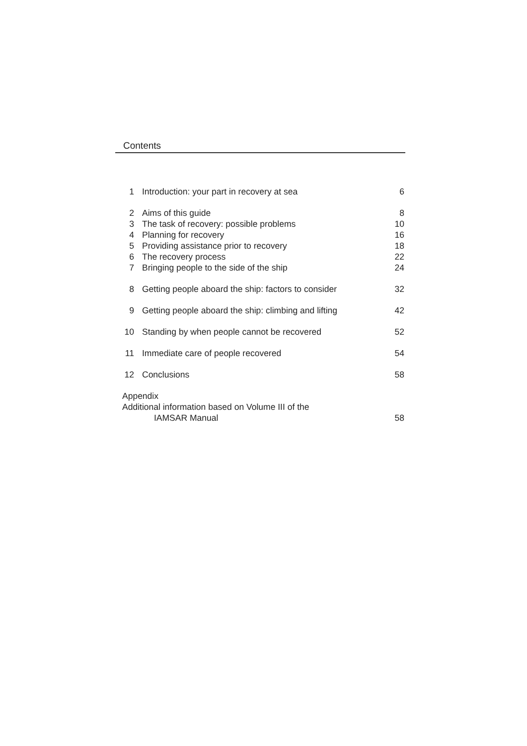Contents
| 1 | Introduction: your part in recovery at sea | 6 |
| 2 | Aims of this guide | 8 |
| 3 | The task of recovery: possible problems | 10 |
| 4 | Planning for recovery | 16 |
| 5 | Providing assistance prior to recovery | 18 |
| 6 | The recovery process | 22 |
| 7 | Bringing people to the side of the ship | 24 |
| 8 | Getting people aboard the ship: factors to consider | 32 |
| 9 | Getting people aboard the ship: climbing and lifting | 42 |
| 10 | Standing by when people cannot be recovered | 52 |
| 11 | Immediate care of people recovered | 54 |
| 12 | Conclusions | 58 |
| Appendix Additional information based on Volume III of the | | |
| | IAMSAR Manual | 58 |